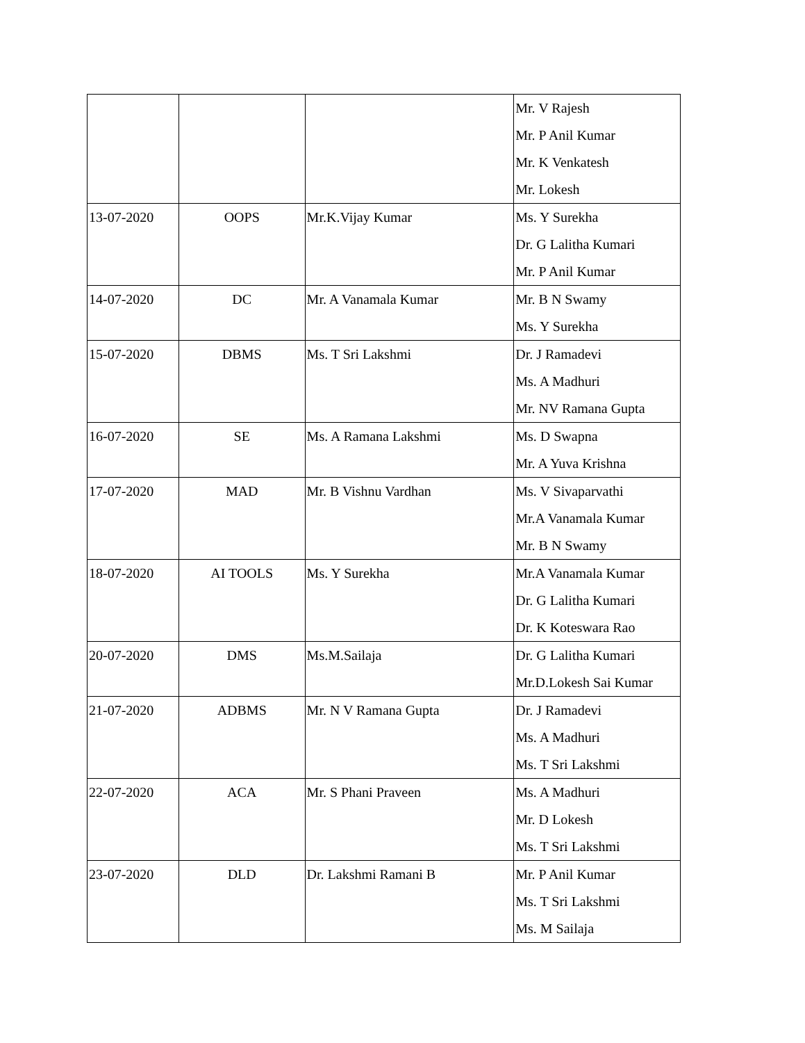| | | | Mr. V Rajesh Mr. P Anil Kumar Mr. K Venkatesh Mr. Lokesh |
| 13-07-2020 | OOPS | Mr.K.Vijay Kumar | Ms. Y Surekha Dr. G Lalitha Kumari Mr. P Anil Kumar |
| 14-07-2020 | DC | Mr. A Vanamala Kumar | Mr. B N Swamy Ms. Y Surekha |
| 15-07-2020 | DBMS | Ms. T Sri Lakshmi | Dr. J Ramadevi Ms. A Madhuri Mr. NV Ramana Gupta |
| 16-07-2020 | SE | Ms. A Ramana Lakshmi | Ms. D Swapna Mr. A Yuva Krishna |
| 17-07-2020 | MAD | Mr. B Vishnu Vardhan | Ms. V Sivaparvathi Mr.A Vanamala Kumar Mr. B N Swamy |
| 18-07-2020 | AI TOOLS | Ms. Y Surekha | Mr.A Vanamala Kumar Dr. G Lalitha Kumari Dr. K Koteswara Rao |
| 20-07-2020 | DMS | Ms.M.Sailaja | Dr. G Lalitha Kumari Mr.D.Lokesh Sai Kumar |
| 21-07-2020 | ADBMS | Mr. N V Ramana Gupta | Dr. J Ramadevi Ms. A Madhuri Ms. T Sri Lakshmi |
| 22-07-2020 | ACA | Mr. S Phani Praveen | Ms. A Madhuri Mr. D Lokesh Ms. T Sri Lakshmi |
| 23-07-2020 | DLD | Dr. Lakshmi Ramani B | Mr. P Anil Kumar Ms. T Sri Lakshmi Ms. M Sailaja |